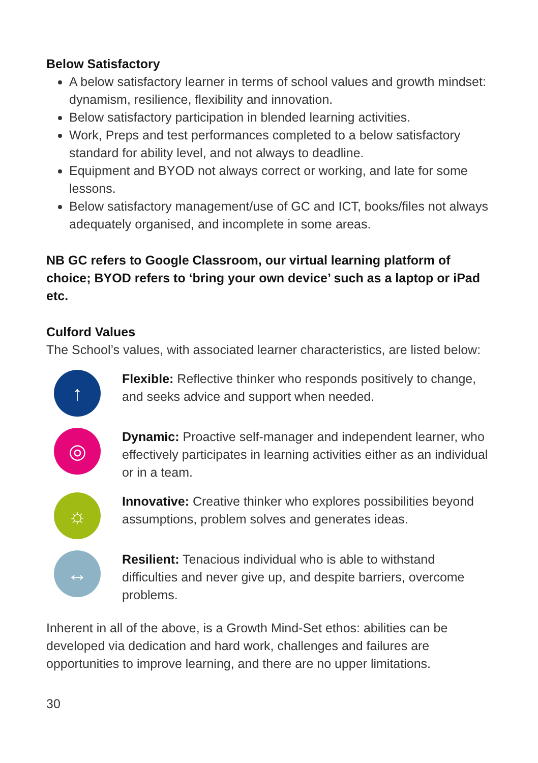Below Satisfactory
A below satisfactory learner in terms of school values and growth mindset: dynamism, resilience, flexibility and innovation.
Below satisfactory participation in blended learning activities.
Work, Preps and test performances completed to a below satisfactory standard for ability level, and not always to deadline.
Equipment and BYOD not always correct or working, and late for some lessons.
Below satisfactory management/use of GC and ICT, books/files not always adequately organised, and incomplete in some areas.
NB GC refers to Google Classroom, our virtual learning platform of choice; BYOD refers to ‘bring your own device’ such as a laptop or iPad etc.
Culford Values
The School’s values, with associated learner characteristics, are listed below:
↑
Flexible: Reflective thinker who responds positively to change, and seeks advice and support when needed.
◎
Dynamic: Proactive self-manager and independent learner, who effectively participates in learning activities either as an individual or in a team.
☼
Innovative: Creative thinker who explores possibilities beyond assumptions, problem solves and generates ideas.
↔
Resilient: Tenacious individual who is able to withstand difficulties and never give up, and despite barriers, overcome problems.
Inherent in all of the above, is a Growth Mind-Set ethos: abilities can be developed via dedication and hard work, challenges and failures are opportunities to improve learning, and there are no upper limitations.
30